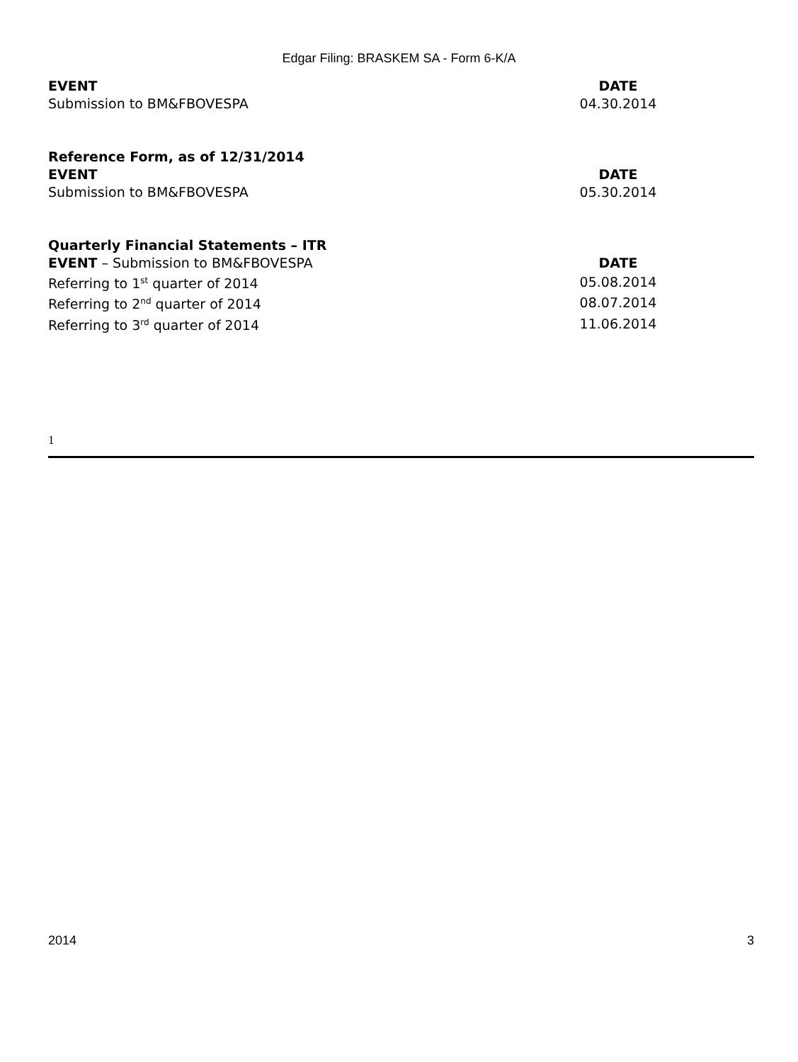Edgar Filing: BRASKEM SA - Form 6-K/A
| EVENT | DATE |
| --- | --- |
| Submission to BM&FBOVESPA | 04.30.2014 |
| Reference Form, as of 12/31/2014 | |
| --- | --- |
| EVENT | DATE |
| Submission to BM&FBOVESPA | 05.30.2014 |
| Quarterly Financial Statements – ITR | |
| --- | --- |
| EVENT – Submission to BM&FBOVESPA | DATE |
| Referring to 1<sup>st</sup> quarter of 2014 | 05.08.2014 |
| Referring to 2<sup>nd</sup> quarter of 2014 | 08.07.2014 |
| Referring to 3<sup>rd</sup> quarter of 2014 | 11.06.2014 |
1
2014 3